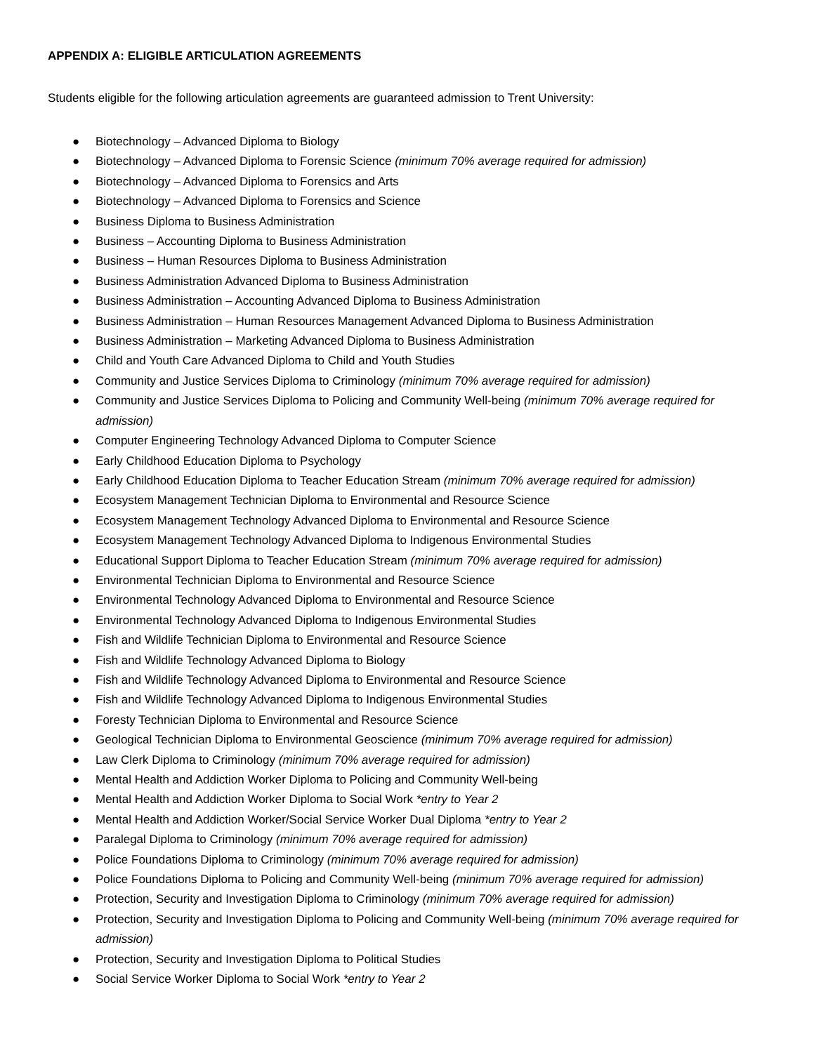APPENDIX A: ELIGIBLE ARTICULATION AGREEMENTS
Students eligible for the following articulation agreements are guaranteed admission to Trent University:
● Biotechnology – Advanced Diploma to Biology
● Biotechnology – Advanced Diploma to Forensic Science (minimum 70% average required for admission)
● Biotechnology – Advanced Diploma to Forensics and Arts
● Biotechnology – Advanced Diploma to Forensics and Science
● Business Diploma to Business Administration
● Business – Accounting Diploma to Business Administration
● Business – Human Resources Diploma to Business Administration
● Business Administration Advanced Diploma to Business Administration
● Business Administration – Accounting Advanced Diploma to Business Administration
● Business Administration – Human Resources Management Advanced Diploma to Business Administration
● Business Administration – Marketing Advanced Diploma to Business Administration
● Child and Youth Care Advanced Diploma to Child and Youth Studies
● Community and Justice Services Diploma to Criminology (minimum 70% average required for admission)
● Community and Justice Services Diploma to Policing and Community Well-being (minimum 70% average required for admission)
● Computer Engineering Technology Advanced Diploma to Computer Science
● Early Childhood Education Diploma to Psychology
● Early Childhood Education Diploma to Teacher Education Stream (minimum 70% average required for admission)
● Ecosystem Management Technician Diploma to Environmental and Resource Science
● Ecosystem Management Technology Advanced Diploma to Environmental and Resource Science
● Ecosystem Management Technology Advanced Diploma to Indigenous Environmental Studies
● Educational Support Diploma to Teacher Education Stream (minimum 70% average required for admission)
● Environmental Technician Diploma to Environmental and Resource Science
● Environmental Technology Advanced Diploma to Environmental and Resource Science
● Environmental Technology Advanced Diploma to Indigenous Environmental Studies
● Fish and Wildlife Technician Diploma to Environmental and Resource Science
● Fish and Wildlife Technology Advanced Diploma to Biology
● Fish and Wildlife Technology Advanced Diploma to Environmental and Resource Science
● Fish and Wildlife Technology Advanced Diploma to Indigenous Environmental Studies
● Foresty Technician Diploma to Environmental and Resource Science
● Geological Technician Diploma to Environmental Geoscience (minimum 70% average required for admission)
● Law Clerk Diploma to Criminology (minimum 70% average required for admission)
● Mental Health and Addiction Worker Diploma to Policing and Community Well-being
● Mental Health and Addiction Worker Diploma to Social Work *entry to Year 2
● Mental Health and Addiction Worker/Social Service Worker Dual Diploma *entry to Year 2
● Paralegal Diploma to Criminology (minimum 70% average required for admission)
● Police Foundations Diploma to Criminology (minimum 70% average required for admission)
● Police Foundations Diploma to Policing and Community Well-being (minimum 70% average required for admission)
● Protection, Security and Investigation Diploma to Criminology (minimum 70% average required for admission)
● Protection, Security and Investigation Diploma to Policing and Community Well-being (minimum 70% average required for admission)
● Protection, Security and Investigation Diploma to Political Studies
● Social Service Worker Diploma to Social Work *entry to Year 2